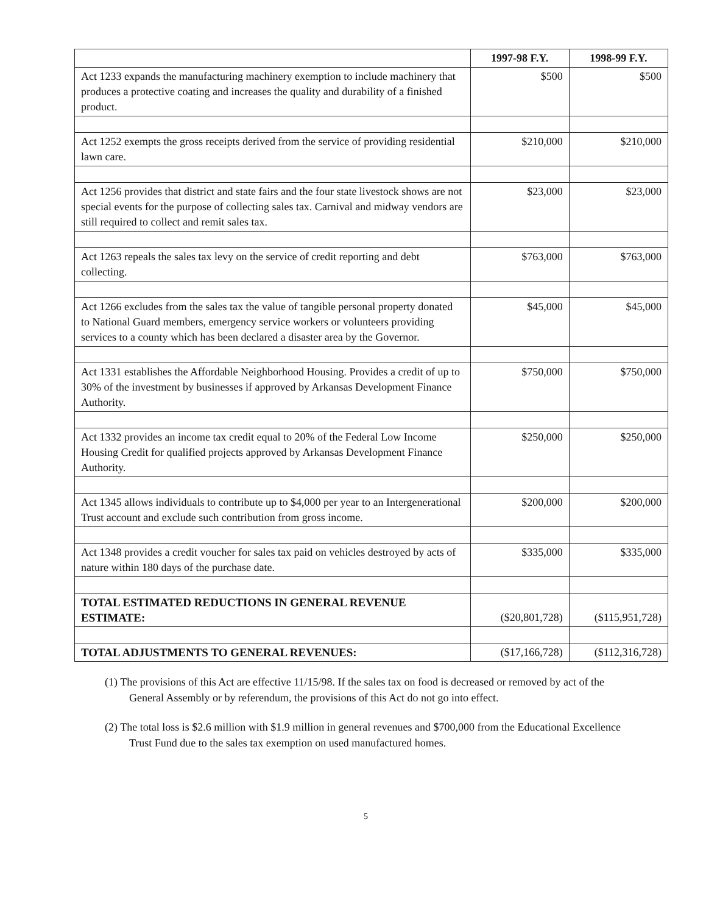| | 1997-98 F.Y. | 1998-99 F.Y. |
| --- | --- | --- |
| Act 1233 expands the manufacturing machinery exemption to include machinery that produces a protective coating and increases the quality and durability of a finished product. | $500 | $500 |
| Act 1252 exempts the gross receipts derived from the service of providing residential lawn care. | $210,000 | $210,000 |
| Act 1256 provides that district and state fairs and the four state livestock shows are not special events for the purpose of collecting sales tax. Carnival and midway vendors are still required to collect and remit sales tax. | $23,000 | $23,000 |
| Act 1263 repeals the sales tax levy on the service of credit reporting and debt collecting. | $763,000 | $763,000 |
| Act 1266 excludes from the sales tax the value of tangible personal property donated to National Guard members, emergency service workers or volunteers providing services to a county which has been declared a disaster area by the Governor. | $45,000 | $45,000 |
| Act 1331 establishes the Affordable Neighborhood Housing. Provides a credit of up to 30% of the investment by businesses if approved by Arkansas Development Finance Authority. | $750,000 | $750,000 |
| Act 1332 provides an income tax credit equal to 20% of the Federal Low Income Housing Credit for qualified projects approved by Arkansas Development Finance Authority. | $250,000 | $250,000 |
| Act 1345 allows individuals to contribute up to $4,000 per year to an Intergenerational Trust account and exclude such contribution from gross income. | $200,000 | $200,000 |
| Act 1348 provides a credit voucher for sales tax paid on vehicles destroyed by acts of nature within 180 days of the purchase date. | $335,000 | $335,000 |
| TOTAL ESTIMATED REDUCTIONS IN GENERAL REVENUE ESTIMATE: | ($20,801,728) | ($115,951,728) |
| TOTAL ADJUSTMENTS TO GENERAL REVENUES: | ($17,166,728) | ($112,316,728) |
(1) The provisions of this Act are effective 11/15/98. If the sales tax on food is decreased or removed by act of the General Assembly or by referendum, the provisions of this Act do not go into effect.
(2) The total loss is $2.6 million with $1.9 million in general revenues and $700,000 from the Educational Excellence Trust Fund due to the sales tax exemption on used manufactured homes.
5